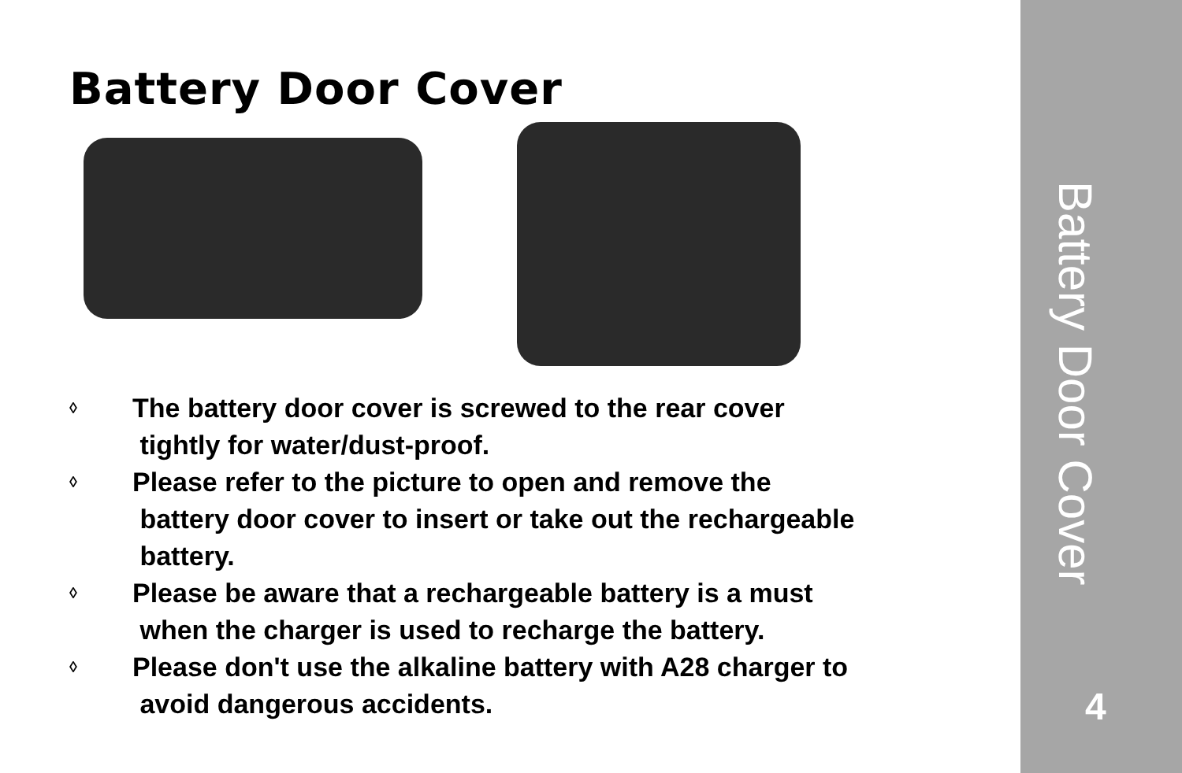Battery Door Cover
◊ The battery door cover is screwed to the rear cover
tightly for water/dust-proof.
◊ Please refer to the picture to open and remove the
battery door cover to insert or take out the rechargeable
battery.
◊ Please be aware that a rechargeable battery is a must
when the charger is used to recharge the battery.
◊ Please don't use the alkaline battery with A28 charger to
avoid dangerous accidents.
Battery Door Cover
4